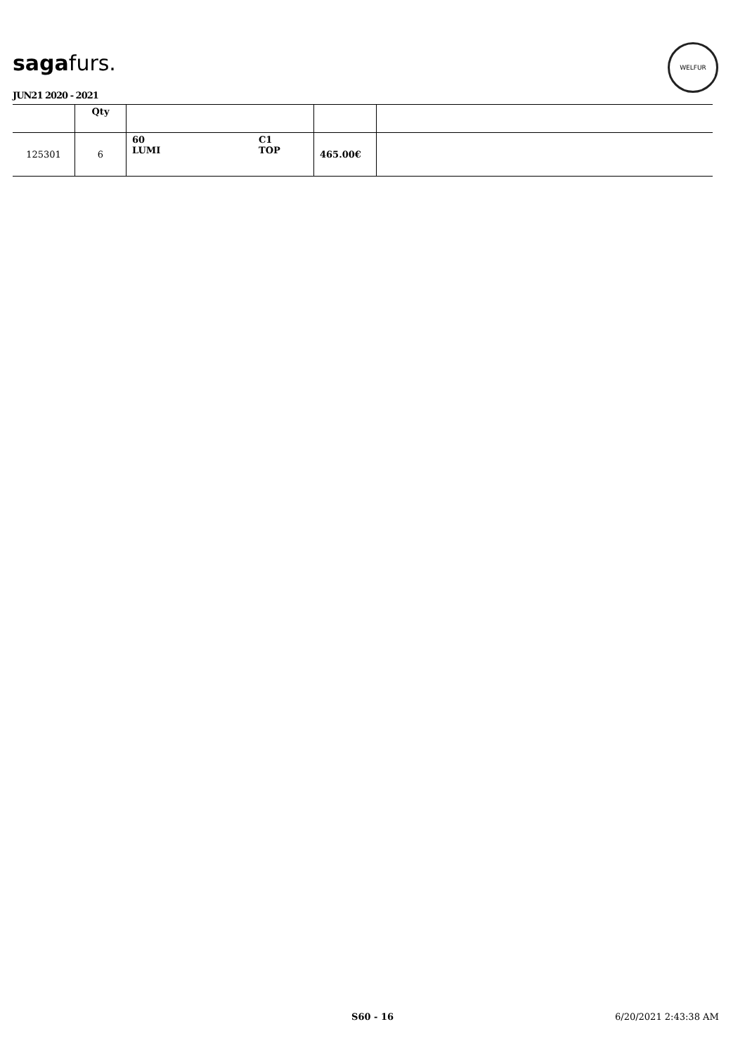sagafurs.
WELFUR
JUN21 2020 - 2021
| | Qty | | | |
| --- | --- | --- | --- | --- |
| 125301 | 6 | 60 LUMI C1 TOP | 465.00€ | |
S60 - 16 6/20/2021 2:43:38 AM